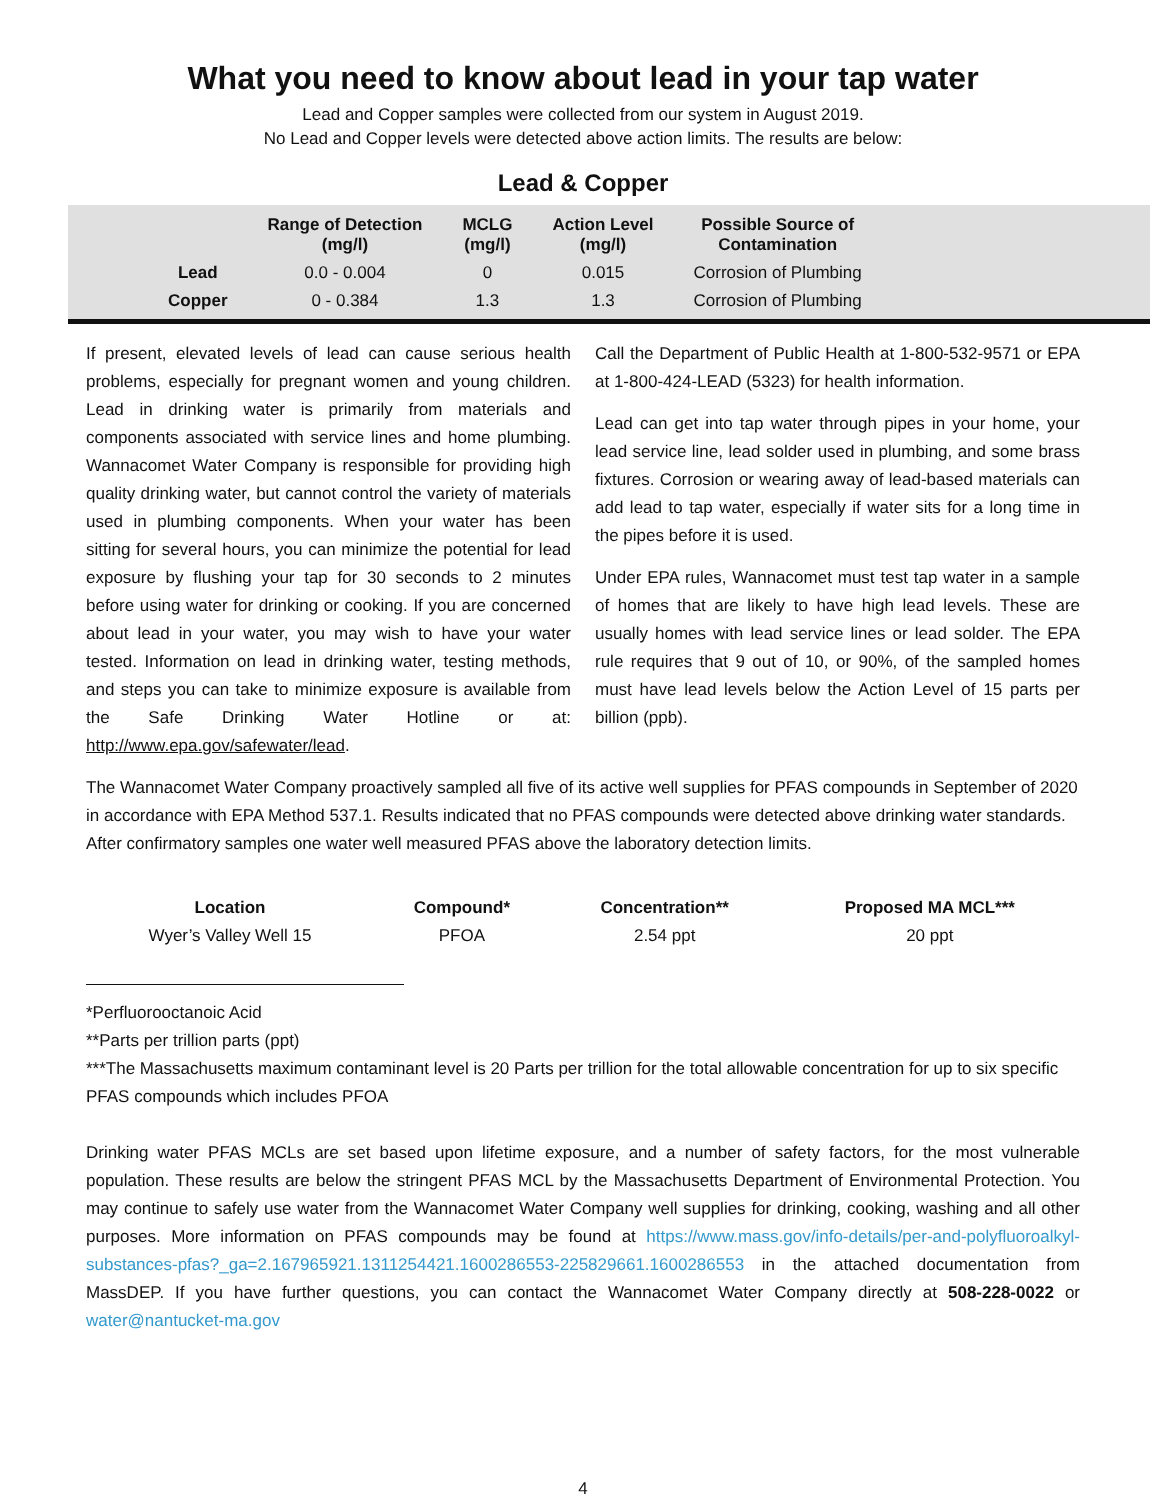What you need to know about lead in your tap water
Lead and Copper samples were collected from our system in August 2019.
No Lead and Copper levels were detected above action limits. The results are below:
Lead & Copper
| | Range of Detection (mg/l) | MCLG (mg/l) | Action Level (mg/l) | Possible Source of Contamination |
| --- | --- | --- | --- | --- |
| Lead | 0.0 - 0.004 | 0 | 0.015 | Corrosion of Plumbing |
| Copper | 0 - 0.384 | 1.3 | 1.3 | Corrosion of Plumbing |
If present, elevated levels of lead can cause serious health problems, especially for pregnant women and young children. Lead in drinking water is primarily from materials and components associated with service lines and home plumbing. Wannacomet Water Company is responsible for providing high quality drinking water, but cannot control the variety of materials used in plumbing components. When your water has been sitting for several hours, you can minimize the potential for lead exposure by flushing your tap for 30 seconds to 2 minutes before using water for drinking or cooking. If you are concerned about lead in your water, you may wish to have your water tested. Information on lead in drinking water, testing methods, and steps you can take to minimize exposure is available from the Safe Drinking Water Hotline or at: http://www.epa.gov/safewater/lead.
Call the Department of Public Health at 1-800-532-9571 or EPA at 1-800-424-LEAD (5323) for health information.
Lead can get into tap water through pipes in your home, your lead service line, lead solder used in plumbing, and some brass fixtures. Corrosion or wearing away of lead-based materials can add lead to tap water, especially if water sits for a long time in the pipes before it is used.
Under EPA rules, Wannacomet must test tap water in a sample of homes that are likely to have high lead levels. These are usually homes with lead service lines or lead solder. The EPA rule requires that 9 out of 10, or 90%, of the sampled homes must have lead levels below the Action Level of 15 parts per billion (ppb).
The Wannacomet Water Company proactively sampled all five of its active well supplies for PFAS compounds in September of 2020 in accordance with EPA Method 537.1. Results indicated that no PFAS compounds were detected above drinking water standards. After confirmatory samples one water well measured PFAS above the laboratory detection limits.
| Location | Compound* | Concentration** | Proposed MA MCL*** |
| --- | --- | --- | --- |
| Wyer’s Valley Well 15 | PFOA | 2.54 ppt | 20 ppt |
*Perfluorooctanoic Acid
**Parts per trillion parts (ppt)
***The Massachusetts maximum contaminant level is 20 Parts per trillion for the total allowable concentration for up to six specific PFAS compounds which includes PFOA
Drinking water PFAS MCLs are set based upon lifetime exposure, and a number of safety factors, for the most vulnerable population. These results are below the stringent PFAS MCL by the Massachusetts Department of Environmental Protection. You may continue to safely use water from the Wannacomet Water Company well supplies for drinking, cooking, washing and all other purposes. More information on PFAS compounds may be found at https://www.mass.gov/info-details/per-and-polyfluoroalkyl-substances-pfas?_ga=2.167965921.1311254421.1600286553-225829661.1600286553 in the attached documentation from MassDEP. If you have further questions, you can contact the Wannacomet Water Company directly at 508-228-0022 or water@nantucket-ma.gov
4